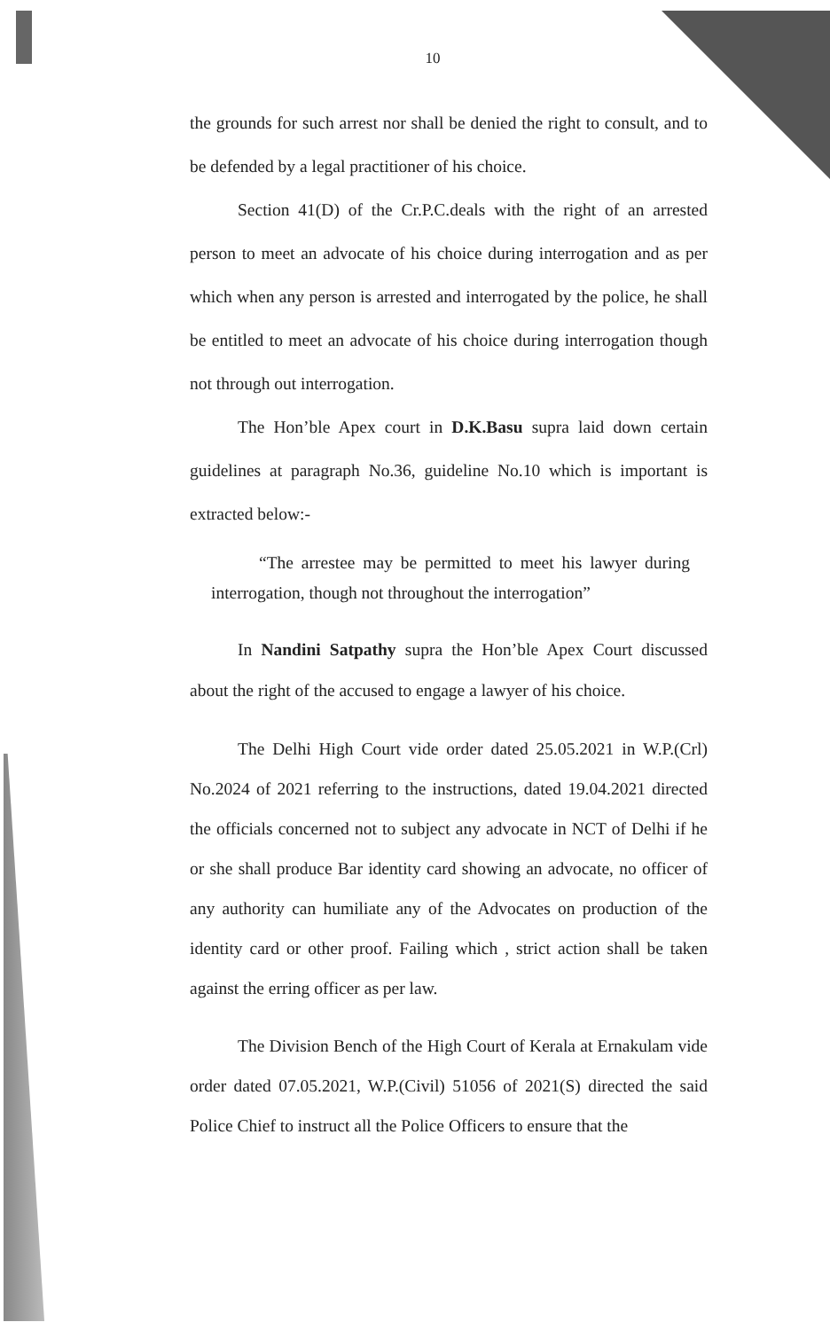10
the grounds for such arrest nor shall be denied the right to consult, and to be defended by a legal practitioner of his choice.
Section 41(D) of the Cr.P.C.deals with the right of an arrested person to meet an advocate of his choice during interrogation and as per which when any person is arrested and interrogated by the police, he shall be entitled to meet an advocate of his choice during interrogation though not through out interrogation.
The Hon’ble Apex court in D.K.Basu supra laid down certain guidelines at paragraph No.36, guideline No.10 which is important is extracted below:-
“The arrestee may be permitted to meet his lawyer during interrogation, though not throughout the interrogation”
In Nandini Satpathy supra the Hon’ble Apex Court discussed about the right of the accused to engage a lawyer of his choice.
The Delhi High Court vide order dated 25.05.2021 in W.P.(Crl) No.2024 of 2021 referring to the instructions, dated 19.04.2021 directed the officials concerned not to subject any advocate in NCT of Delhi if he or she shall produce Bar identity card showing an advocate, no officer of any authority can humiliate any of the Advocates on production of the identity card or other proof. Failing which , strict action shall be taken against the erring officer as per law.
The Division Bench of the High Court of Kerala at Ernakulam vide order dated 07.05.2021, W.P.(Civil) 51056 of 2021(S) directed the said Police Chief to instruct all the Police Officers to ensure that the